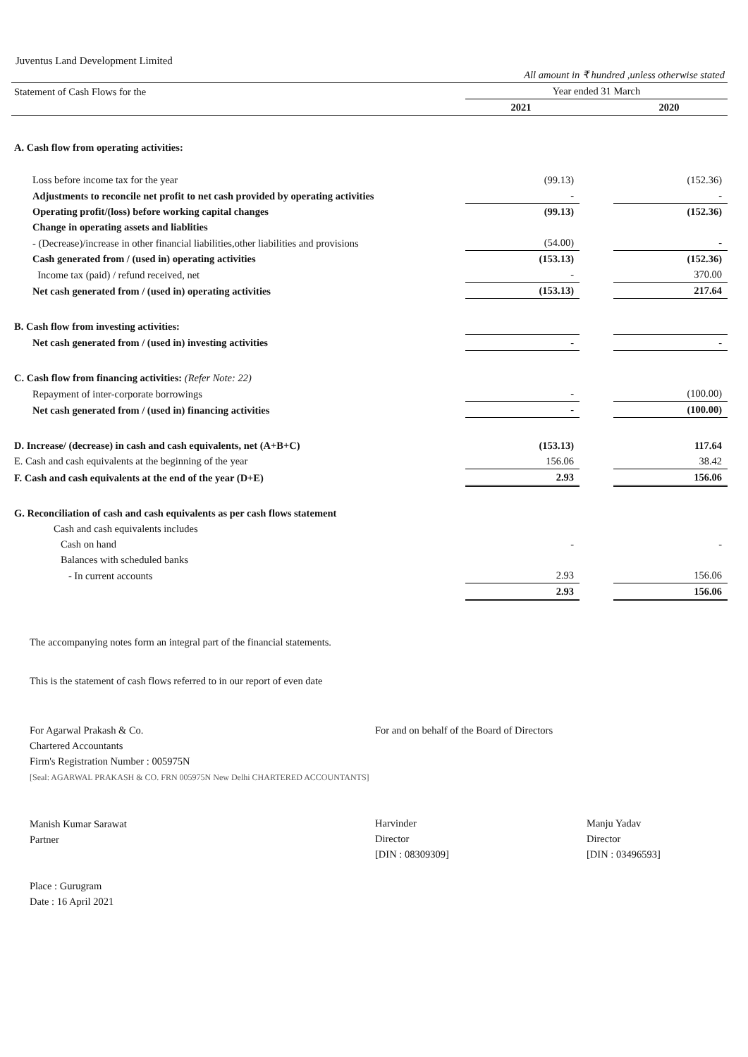Juventus Land Development Limited
| | All amount in ₹ hundred ,unless otherwise stated | | |
| Statement of Cash Flows for the | Year ended 31 March | | |
| | 2021 | | 2020 |
| A. Cash flow from operating activities: | | | |
| Loss before income tax for the year | (99.13) | | (152.36) |
| Adjustments to reconcile net profit to net cash provided by operating activities | - | | - |
| Operating profit/(loss) before working capital changes | (99.13) | | (152.36) |
| Change in operating assets and liablities | | | |
| - (Decrease)/increase in other financial liabilities,other liabilities and provisions | (54.00) | | - |
| Cash generated from / (used in) operating activities | (153.13) | | (152.36) |
| Income tax (paid) / refund received, net | - | | 370.00 |
| Net cash generated from / (used in) operating activities | (153.13) | | 217.64 |
| B. Cash flow from investing activities: | | | |
| Net cash generated from / (used in) investing activities | - | | - |
| C. Cash flow from financing activities: (Refer Note: 22) | | | |
| Repayment of inter-corporate borrowings | - | | (100.00) |
| Net cash generated from / (used in) financing activities | - | | (100.00) |
| D. Increase/ (decrease) in cash and cash equivalents, net (A+B+C) | (153.13) | | 117.64 |
| E. Cash and cash equivalents at the beginning of the year | 156.06 | | 38.42 |
| F. Cash and cash equivalents at the end of the year (D+E) | 2.93 | | 156.06 |
| G. Reconciliation of cash and cash equivalents as per cash flows statement | | | |
| Cash and cash equivalents includes | | | |
| Cash on hand | - | | - |
| Balances with scheduled banks | | | |
| - In current accounts | 2.93 | | 156.06 |
| | 2.93 | | 156.06 |
The accompanying notes form an integral part of the financial statements.
This is the statement of cash flows referred to in our report of even date
For Agarwal Prakash & Co.
Chartered Accountants
Firm's Registration Number : 005975N
[Seal: AGARWAL PRAKASH & CO. FRN 005975N New Delhi CHARTERED ACCOUNTANTS]
Manish Kumar Sarawat
Partner
Place : Gurugram
Date : 16 April 2021
For and on behalf of the Board of Directors
Harvinder
Director
[DIN : 08309309]
Manju Yadav
Director
[DIN : 03496593]